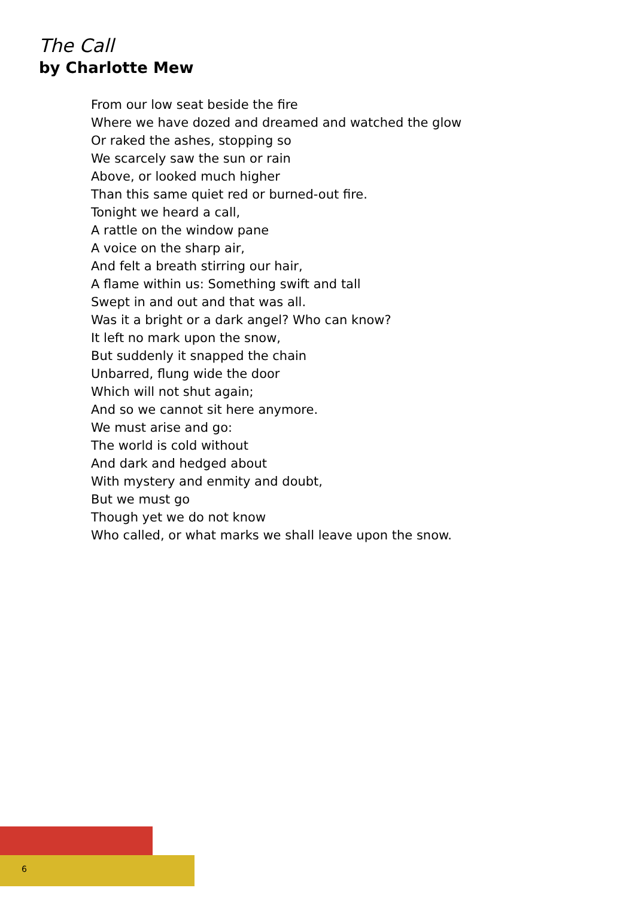The Call
by Charlotte Mew
From our low seat beside the fire
Where we have dozed and dreamed and watched the glow
Or raked the ashes, stopping so
We scarcely saw the sun or rain
Above, or looked much higher
Than this same quiet red or burned-out fire.
Tonight we heard a call,
A rattle on the window pane
A voice on the sharp air,
And felt a breath stirring our hair,
A flame within us: Something swift and tall
Swept in and out and that was all.
Was it a bright or a dark angel? Who can know?
It left no mark upon the snow,
But suddenly it snapped the chain
Unbarred, flung wide the door
Which will not shut again;
And so we cannot sit here anymore.
We must arise and go:
The world is cold without
And dark and hedged about
With mystery and enmity and doubt,
But we must go
Though yet we do not know
Who called, or what marks we shall leave upon the snow.
6